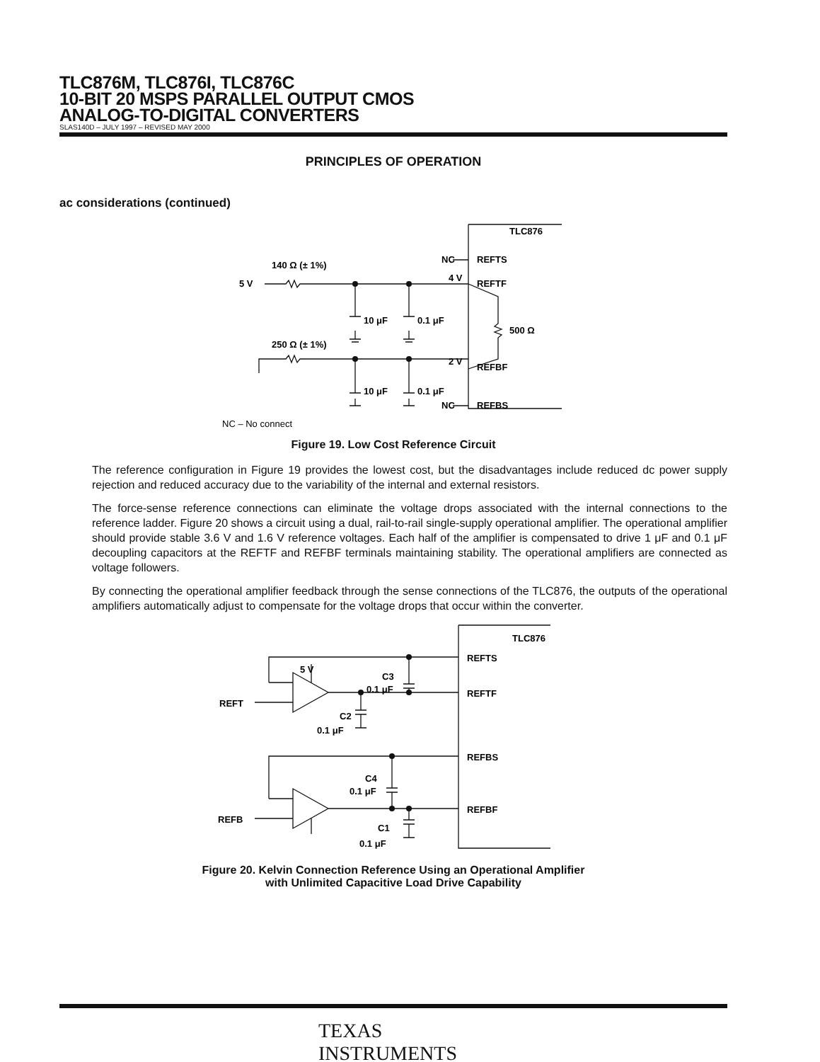TLC876M, TLC876I, TLC876C
10-BIT 20 MSPS PARALLEL OUTPUT CMOS
ANALOG-TO-DIGITAL CONVERTERS
SLAS140D – JULY 1997 – REVISED MAY 2000
PRINCIPLES OF OPERATION
ac considerations (continued)
TLC876
NC
REFTS
140 Ω (± 1%)
5 V
4 V
REFTF
10 μF
0.1 μF
500 Ω
250 Ω (± 1%)
2 V
REFBF
10 μF
0.1 μF
NC
REFBS
NC – No connect
Figure 19. Low Cost Reference Circuit
The reference configuration in Figure 19 provides the lowest cost, but the disadvantages include reduced dc power supply rejection and reduced accuracy due to the variability of the internal and external resistors.
The force-sense reference connections can eliminate the voltage drops associated with the internal connections to the reference ladder. Figure 20 shows a circuit using a dual, rail-to-rail single-supply operational amplifier. The operational amplifier should provide stable 3.6 V and 1.6 V reference voltages. Each half of the amplifier is compensated to drive 1 μF and 0.1 μF decoupling capacitors at the REFTF and REFBF terminals maintaining stability. The operational amplifiers are connected as voltage followers.
By connecting the operational amplifier feedback through the sense connections of the TLC876, the outputs of the operational amplifiers automatically adjust to compensate for the voltage drops that occur within the converter.
TLC876
REFTS
5 V
C3
0.1 μF
REFTF
REFT
C2
0.1 μF
REFBS
C4
0.1 μF
REFBF
REFB
C1
0.1 μF
Figure 20. Kelvin Connection Reference Using an Operational Amplifier
with Unlimited Capacitive Load Drive Capability
TEXAS
INSTRUMENTS